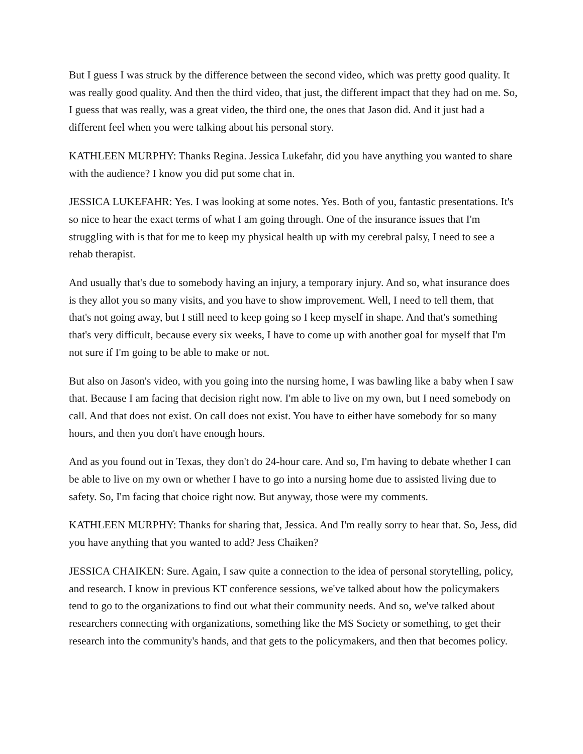But I guess I was struck by the difference between the second video, which was pretty good quality. It was really good quality. And then the third video, that just, the different impact that they had on me. So, I guess that was really, was a great video, the third one, the ones that Jason did. And it just had a different feel when you were talking about his personal story.
KATHLEEN MURPHY: Thanks Regina. Jessica Lukefahr, did you have anything you wanted to share with the audience? I know you did put some chat in.
JESSICA LUKEFAHR: Yes. I was looking at some notes. Yes. Both of you, fantastic presentations. It's so nice to hear the exact terms of what I am going through. One of the insurance issues that I'm struggling with is that for me to keep my physical health up with my cerebral palsy, I need to see a rehab therapist.
And usually that's due to somebody having an injury, a temporary injury. And so, what insurance does is they allot you so many visits, and you have to show improvement. Well, I need to tell them, that that's not going away, but I still need to keep going so I keep myself in shape. And that's something that's very difficult, because every six weeks, I have to come up with another goal for myself that I'm not sure if I'm going to be able to make or not.
But also on Jason's video, with you going into the nursing home, I was bawling like a baby when I saw that. Because I am facing that decision right now. I'm able to live on my own, but I need somebody on call. And that does not exist. On call does not exist. You have to either have somebody for so many hours, and then you don't have enough hours.
And as you found out in Texas, they don't do 24-hour care. And so, I'm having to debate whether I can be able to live on my own or whether I have to go into a nursing home due to assisted living due to safety. So, I'm facing that choice right now. But anyway, those were my comments.
KATHLEEN MURPHY: Thanks for sharing that, Jessica. And I'm really sorry to hear that. So, Jess, did you have anything that you wanted to add? Jess Chaiken?
JESSICA CHAIKEN: Sure. Again, I saw quite a connection to the idea of personal storytelling, policy, and research. I know in previous KT conference sessions, we've talked about how the policymakers tend to go to the organizations to find out what their community needs. And so, we've talked about researchers connecting with organizations, something like the MS Society or something, to get their research into the community's hands, and that gets to the policymakers, and then that becomes policy.